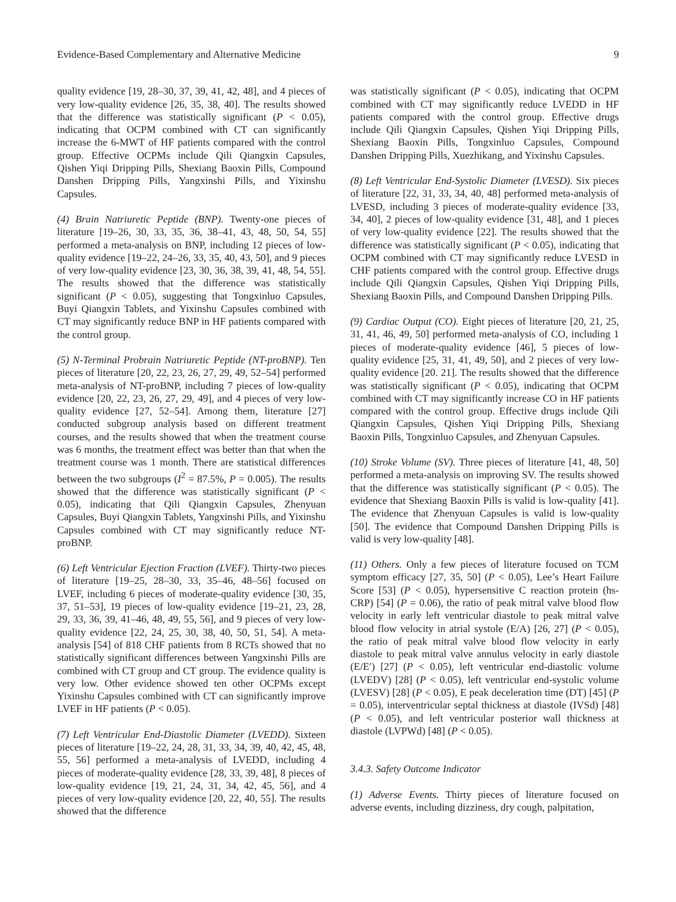Evidence-Based Complementary and Alternative Medicine 9
quality evidence [19, 28–30, 37, 39, 41, 42, 48], and 4 pieces of very low-quality evidence [26, 35, 38, 40]. The results showed that the difference was statistically significant (P < 0.05), indicating that OCPM combined with CT can significantly increase the 6-MWT of HF patients compared with the control group. Effective OCPMs include Qili Qiangxin Capsules, Qishen Yiqi Dripping Pills, Shexiang Baoxin Pills, Compound Danshen Dripping Pills, Yangxinshi Pills, and Yixinshu Capsules.
(4) Brain Natriuretic Peptide (BNP). Twenty-one pieces of literature [19–26, 30, 33, 35, 36, 38–41, 43, 48, 50, 54, 55] performed a meta-analysis on BNP, including 12 pieces of low-quality evidence [19–22, 24–26, 33, 35, 40, 43, 50], and 9 pieces of very low-quality evidence [23, 30, 36, 38, 39, 41, 48, 54, 55]. The results showed that the difference was statistically significant (P < 0.05), suggesting that Tongxinluo Capsules, Buyi Qiangxin Tablets, and Yixinshu Capsules combined with CT may significantly reduce BNP in HF patients compared with the control group.
(5) N-Terminal Probrain Natriuretic Peptide (NT-proBNP). Ten pieces of literature [20, 22, 23, 26, 27, 29, 49, 52–54] performed meta-analysis of NT-proBNP, including 7 pieces of low-quality evidence [20, 22, 23, 26, 27, 29, 49], and 4 pieces of very low-quality evidence [27, 52–54]. Among them, literature [27] conducted subgroup analysis based on different treatment courses, and the results showed that when the treatment course was 6 months, the treatment effect was better than that when the treatment course was 1 month. There are statistical differences between the two subgroups (I<sup>2</sup> = 87.5%, P = 0.005). The results showed that the difference was statistically significant (P < 0.05), indicating that Qili Qiangxin Capsules, Zhenyuan Capsules, Buyi Qiangxin Tablets, Yangxinshi Pills, and Yixinshu Capsules combined with CT may significantly reduce NT-proBNP.
(6) Left Ventricular Ejection Fraction (LVEF). Thirty-two pieces of literature [19–25, 28–30, 33, 35–46, 48–56] focused on LVEF, including 6 pieces of moderate-quality evidence [30, 35, 37, 51–53], 19 pieces of low-quality evidence [19–21, 23, 28, 29, 33, 36, 39, 41–46, 48, 49, 55, 56], and 9 pieces of very low-quality evidence [22, 24, 25, 30, 38, 40, 50, 51, 54]. A meta-analysis [54] of 818 CHF patients from 8 RCTs showed that no statistically significant differences between Yangxinshi Pills are combined with CT group and CT group. The evidence quality is very low. Other evidence showed ten other OCPMs except Yixinshu Capsules combined with CT can significantly improve LVEF in HF patients (P < 0.05).
(7) Left Ventricular End-Diastolic Diameter (LVEDD). Sixteen pieces of literature [19–22, 24, 28, 31, 33, 34, 39, 40, 42, 45, 48, 55, 56] performed a meta-analysis of LVEDD, including 4 pieces of moderate-quality evidence [28, 33, 39, 48], 8 pieces of low-quality evidence [19, 21, 24, 31, 34, 42, 45, 56], and 4 pieces of very low-quality evidence [20, 22, 40, 55]. The results showed that the difference
was statistically significant (P < 0.05), indicating that OCPM combined with CT may significantly reduce LVEDD in HF patients compared with the control group. Effective drugs include Qili Qiangxin Capsules, Qishen Yiqi Dripping Pills, Shexiang Baoxin Pills, Tongxinluo Capsules, Compound Danshen Dripping Pills, Xuezhikang, and Yixinshu Capsules.
(8) Left Ventricular End-Systolic Diameter (LVESD). Six pieces of literature [22, 31, 33, 34, 40, 48] performed meta-analysis of LVESD, including 3 pieces of moderate-quality evidence [33, 34, 40], 2 pieces of low-quality evidence [31, 48], and 1 pieces of very low-quality evidence [22]. The results showed that the difference was statistically significant (P < 0.05), indicating that OCPM combined with CT may significantly reduce LVESD in CHF patients compared with the control group. Effective drugs include Qili Qiangxin Capsules, Qishen Yiqi Dripping Pills, Shexiang Baoxin Pills, and Compound Danshen Dripping Pills.
(9) Cardiac Output (CO). Eight pieces of literature [20, 21, 25, 31, 41, 46, 49, 50] performed meta-analysis of CO, including 1 pieces of moderate-quality evidence [46], 5 pieces of low-quality evidence [25, 31, 41, 49, 50], and 2 pieces of very low-quality evidence [20. 21]. The results showed that the difference was statistically significant (P < 0.05), indicating that OCPM combined with CT may significantly increase CO in HF patients compared with the control group. Effective drugs include Qili Qiangxin Capsules, Qishen Yiqi Dripping Pills, Shexiang Baoxin Pills, Tongxinluo Capsules, and Zhenyuan Capsules.
(10) Stroke Volume (SV). Three pieces of literature [41, 48, 50] performed a meta-analysis on improving SV. The results showed that the difference was statistically significant (P < 0.05). The evidence that Shexiang Baoxin Pills is valid is low-quality [41]. The evidence that Zhenyuan Capsules is valid is low-quality [50]. The evidence that Compound Danshen Dripping Pills is valid is very low-quality [48].
(11) Others. Only a few pieces of literature focused on TCM symptom efficacy [27, 35, 50] (P < 0.05), Lee’s Heart Failure Score [53] (P < 0.05), hypersensitive C reaction protein (hs-CRP) [54] (P = 0.06), the ratio of peak mitral valve blood flow velocity in early left ventricular diastole to peak mitral valve blood flow velocity in atrial systole (E/A) [26, 27] (P < 0.05), the ratio of peak mitral valve blood flow velocity in early diastole to peak mitral valve annulus velocity in early diastole (E/E′) [27] (P < 0.05), left ventricular end-diastolic volume (LVEDV) [28] (P < 0.05), left ventricular end-systolic volume (LVESV) [28] (P < 0.05), E peak deceleration time (DT) [45] (P = 0.05), interventricular septal thickness at diastole (IVSd) [48] (P < 0.05), and left ventricular posterior wall thickness at diastole (LVPWd) [48] (P < 0.05).
3.4.3. Safety Outcome Indicator
(1) Adverse Events. Thirty pieces of literature focused on adverse events, including dizziness, dry cough, palpitation,